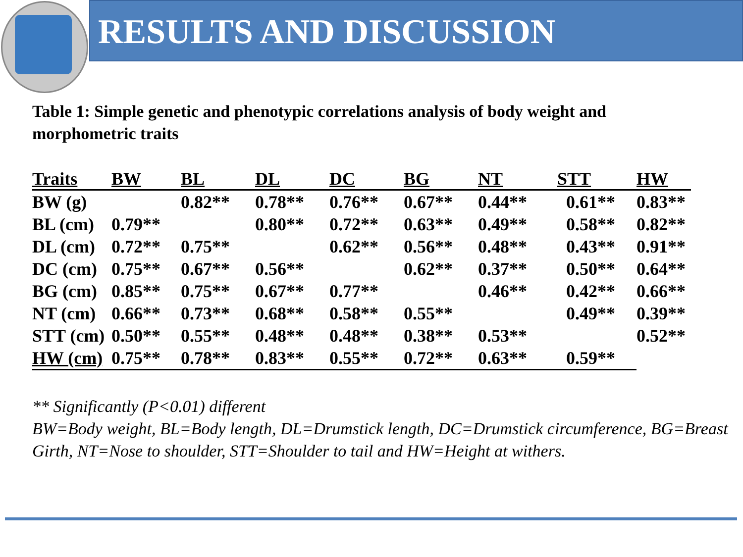RESULTS AND DISCUSSION
Table 1: Simple genetic and phenotypic correlations analysis of body weight and morphometric traits
| Traits | BW | BL | DL | DC | BG | NT | STT | HW |
| --- | --- | --- | --- | --- | --- | --- | --- | --- |
| BW (g) | | 0.82** | 0.78** | 0.76** | 0.67** | 0.44** | 0.61** | 0.83** |
| BL (cm) | 0.79** | | 0.80** | 0.72** | 0.63** | 0.49** | 0.58** | 0.82** |
| DL (cm) | 0.72** | 0.75** | | 0.62** | 0.56** | 0.48** | 0.43** | 0.91** |
| DC (cm) | 0.75** | 0.67** | 0.56** | | 0.62** | 0.37** | 0.50** | 0.64** |
| BG (cm) | 0.85** | 0.75** | 0.67** | 0.77** | | 0.46** | 0.42** | 0.66** |
| NT (cm) | 0.66** | 0.73** | 0.68** | 0.58** | 0.55** | | 0.49** | 0.39** |
| STT (cm) | 0.50** | 0.55** | 0.48** | 0.48** | 0.38** | 0.53** | | 0.52** |
| HW (cm) | 0.75** | 0.78** | 0.83** | 0.55** | 0.72** | 0.63** | 0.59** | |
** Significantly (P<0.01) different
BW=Body weight, BL=Body length, DL=Drumstick length, DC=Drumstick circumference, BG=Breast Girth, NT=Nose to shoulder, STT=Shoulder to tail and HW=Height at withers.